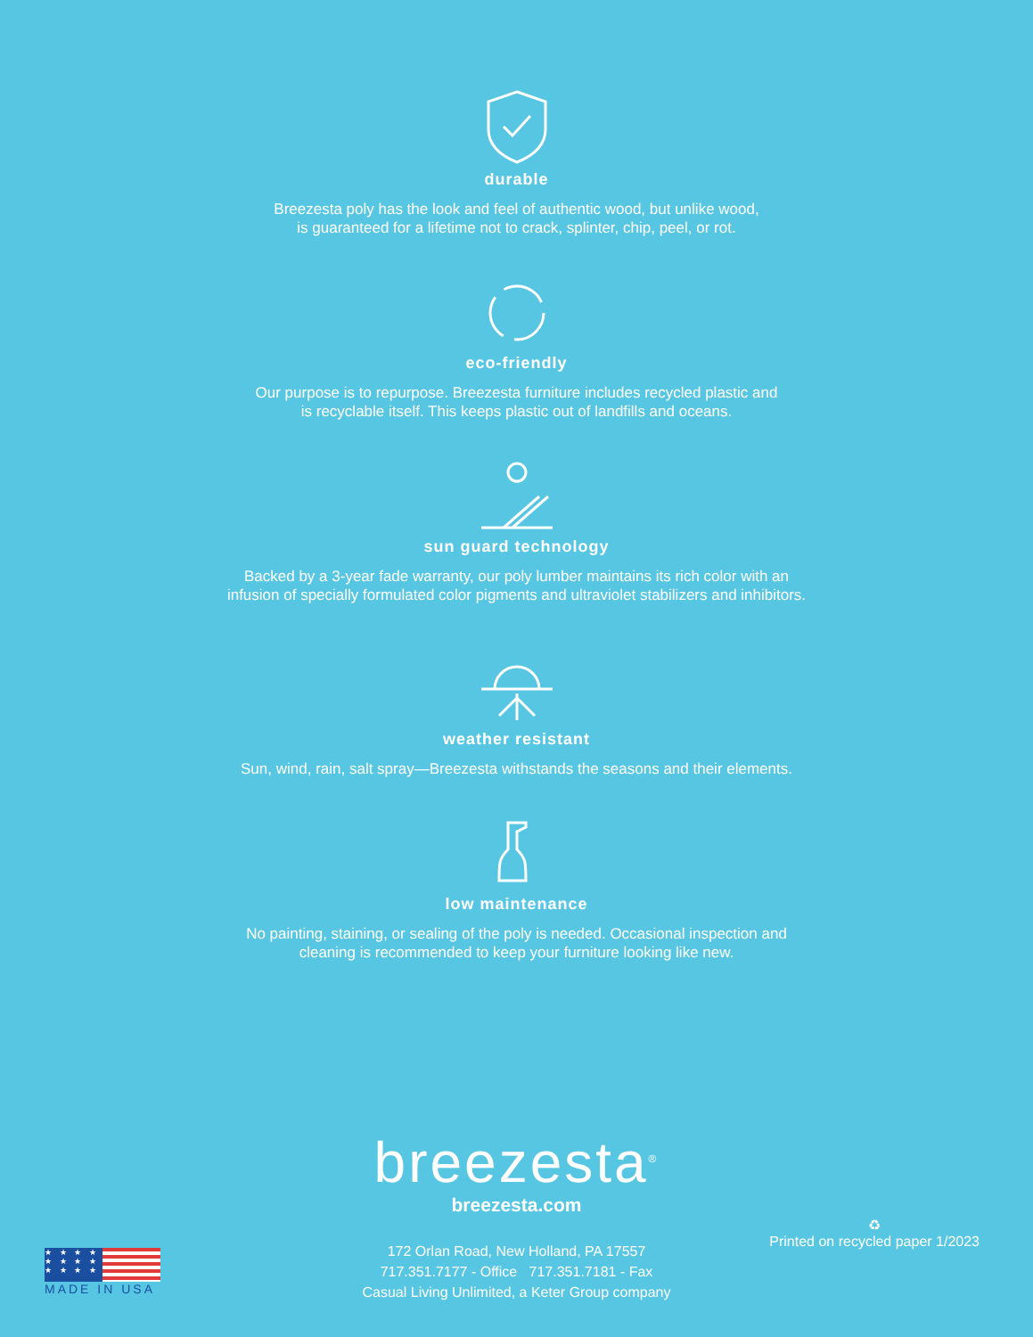durable
Breezesta poly has the look and feel of authentic wood, but unlike wood,
is guaranteed for a lifetime not to crack, splinter, chip, peel, or rot.
eco-friendly
Our purpose is to repurpose. Breezesta furniture includes recycled plastic and
is recyclable itself. This keeps plastic out of landfills and oceans.
sun guard technology
Backed by a 3-year fade warranty, our poly lumber maintains its rich color with an
infusion of specially formulated color pigments and ultraviolet stabilizers and inhibitors.
weather resistant
Sun, wind, rain, salt spray—Breezesta withstands the seasons and their elements.
low maintenance
No painting, staining, or sealing of the poly is needed. Occasional inspection and
cleaning is recommended to keep your furniture looking like new.
breezesta<sup>®</sup>
breezesta.com
172 Orlan Road, New Holland, PA 17557
717.351.7177 - Office 717.351.7181 - Fax
Casual Living Unlimited, a Keter Group company
★ ★ ★ ★
★ ★ ★ ★
★ ★ ★ ★
MADE IN USA
♻
Printed on recycled paper 1/2023